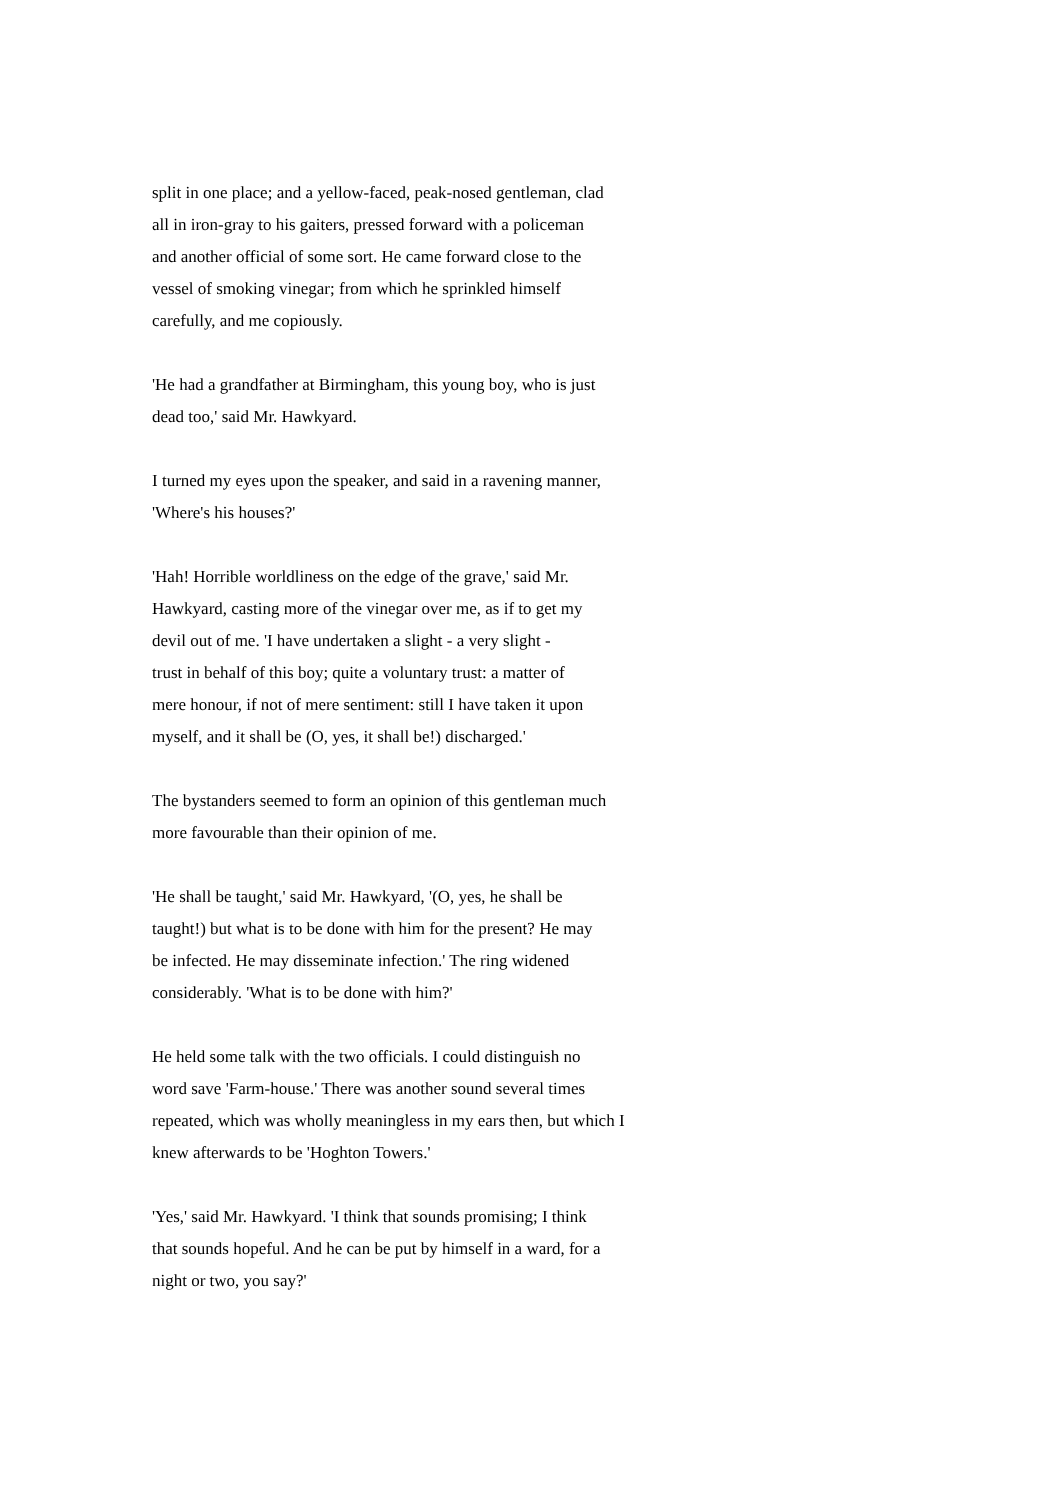split in one place; and a yellow-faced, peak-nosed gentleman, clad all in iron-gray to his gaiters, pressed forward with a policeman and another official of some sort. He came forward close to the vessel of smoking vinegar; from which he sprinkled himself carefully, and me copiously.
'He had a grandfather at Birmingham, this young boy, who is just dead too,' said Mr. Hawkyard.
I turned my eyes upon the speaker, and said in a ravening manner, 'Where's his houses?'
'Hah! Horrible worldliness on the edge of the grave,' said Mr. Hawkyard, casting more of the vinegar over me, as if to get my devil out of me. 'I have undertaken a slight - a very slight - trust in behalf of this boy; quite a voluntary trust: a matter of mere honour, if not of mere sentiment: still I have taken it upon myself, and it shall be (O, yes, it shall be!) discharged.'
The bystanders seemed to form an opinion of this gentleman much more favourable than their opinion of me.
'He shall be taught,' said Mr. Hawkyard, '(O, yes, he shall be taught!) but what is to be done with him for the present? He may be infected. He may disseminate infection.' The ring widened considerably. 'What is to be done with him?'
He held some talk with the two officials. I could distinguish no word save 'Farm-house.' There was another sound several times repeated, which was wholly meaningless in my ears then, but which I knew afterwards to be 'Hoghton Towers.'
'Yes,' said Mr. Hawkyard. 'I think that sounds promising; I think that sounds hopeful. And he can be put by himself in a ward, for a night or two, you say?'